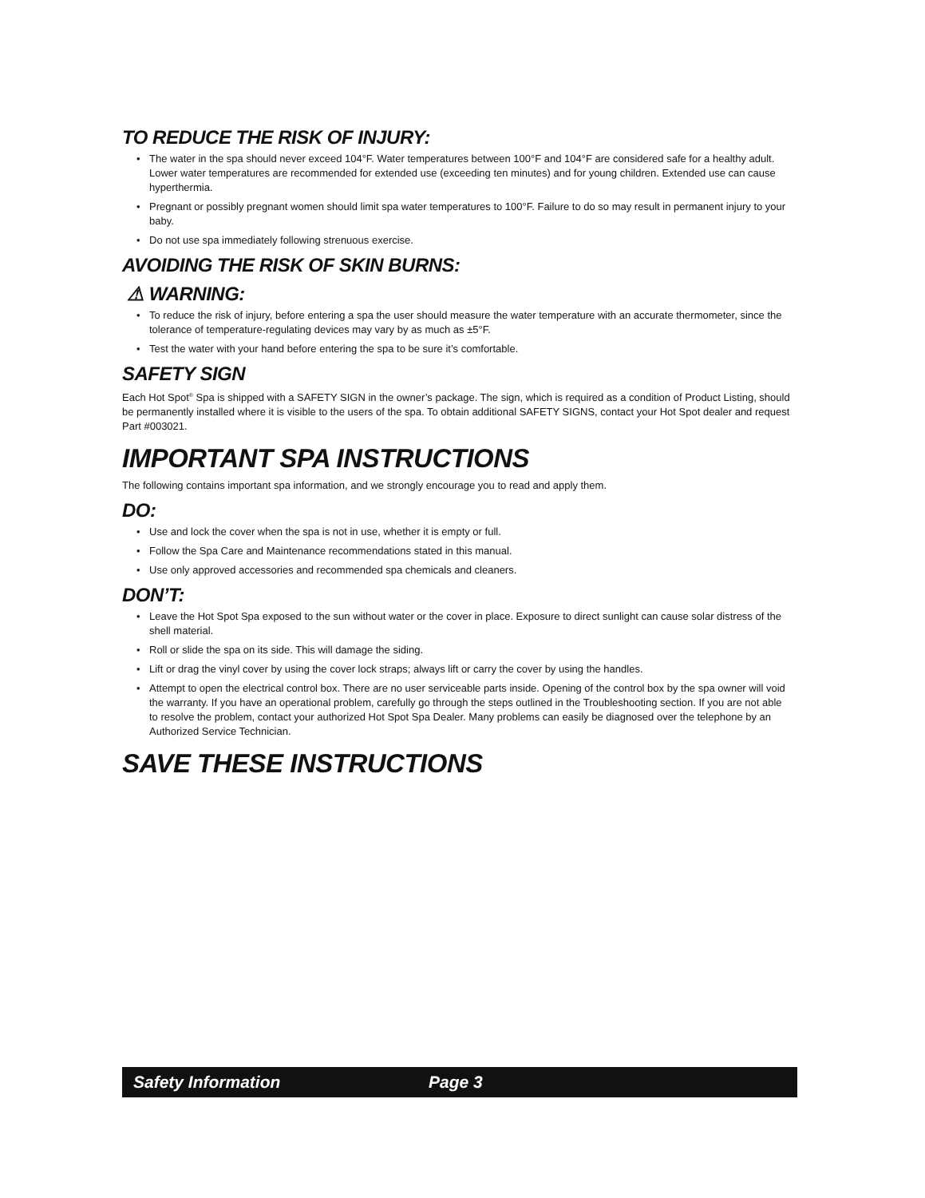TO REDUCE THE RISK OF INJURY:
• The water in the spa should never exceed 104°F. Water temperatures between 100°F and 104°F are considered safe for a healthy adult. Lower water temperatures are recommended for extended use (exceeding ten minutes) and for young children. Extended use can cause hyperthermia.
• Pregnant or possibly pregnant women should limit spa water temperatures to 100°F. Failure to do so may result in permanent injury to your baby.
• Do not use spa immediately following strenuous exercise.
AVOIDING THE RISK OF SKIN BURNS:
⚠ WARNING:
• To reduce the risk of injury, before entering a spa the user should measure the water temperature with an accurate thermometer, since the tolerance of temperature-regulating devices may vary by as much as ±5°F.
• Test the water with your hand before entering the spa to be sure it’s comfortable.
SAFETY SIGN
Each Hot Spot<sup>®</sup> Spa is shipped with a SAFETY SIGN in the owner’s package. The sign, which is required as a condition of Product Listing, should be permanently installed where it is visible to the users of the spa. To obtain additional SAFETY SIGNS, contact your Hot Spot dealer and request Part #003021.
IMPORTANT SPA INSTRUCTIONS
The following contains important spa information, and we strongly encourage you to read and apply them.
DO:
• Use and lock the cover when the spa is not in use, whether it is empty or full.
• Follow the Spa Care and Maintenance recommendations stated in this manual.
• Use only approved accessories and recommended spa chemicals and cleaners.
DON’T:
• Leave the Hot Spot Spa exposed to the sun without water or the cover in place. Exposure to direct sunlight can cause solar distress of the shell material.
• Roll or slide the spa on its side. This will damage the siding.
• Lift or drag the vinyl cover by using the cover lock straps; always lift or carry the cover by using the handles.
• Attempt to open the electrical control box. There are no user serviceable parts inside. Opening of the control box by the spa owner will void the warranty. If you have an operational problem, carefully go through the steps outlined in the Troubleshooting section. If you are not able to resolve the problem, contact your authorized Hot Spot Spa Dealer. Many problems can easily be diagnosed over the telephone by an Authorized Service Technician.
SAVE THESE INSTRUCTIONS
Safety Information Page 3